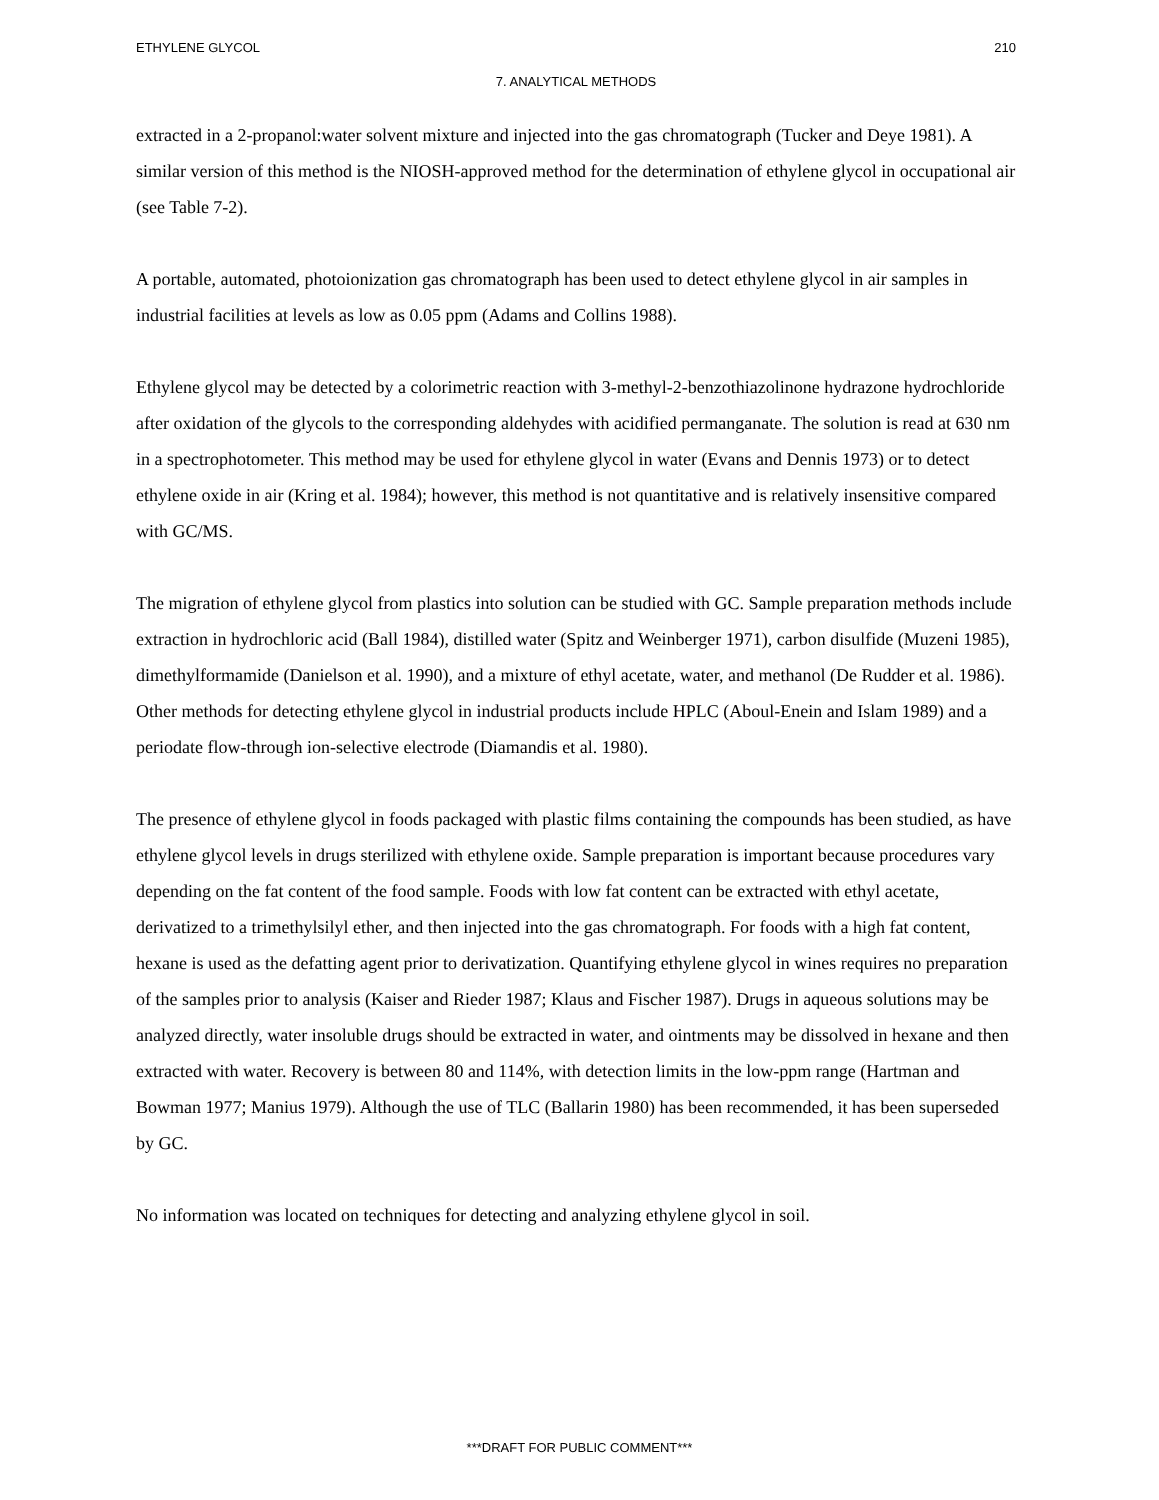ETHYLENE GLYCOL 210
7. ANALYTICAL METHODS
extracted in a 2-propanol:water solvent mixture and injected into the gas chromatograph (Tucker and Deye 1981). A similar version of this method is the NIOSH-approved method for the determination of ethylene glycol in occupational air (see Table 7-2).
A portable, automated, photoionization gas chromatograph has been used to detect ethylene glycol in air samples in industrial facilities at levels as low as 0.05 ppm (Adams and Collins 1988).
Ethylene glycol may be detected by a colorimetric reaction with 3-methyl-2-benzothiazolinone hydrazone hydrochloride after oxidation of the glycols to the corresponding aldehydes with acidified permanganate. The solution is read at 630 nm in a spectrophotometer. This method may be used for ethylene glycol in water (Evans and Dennis 1973) or to detect ethylene oxide in air (Kring et al. 1984); however, this method is not quantitative and is relatively insensitive compared with GC/MS.
The migration of ethylene glycol from plastics into solution can be studied with GC. Sample preparation methods include extraction in hydrochloric acid (Ball 1984), distilled water (Spitz and Weinberger 1971), carbon disulfide (Muzeni 1985), dimethylformamide (Danielson et al. 1990), and a mixture of ethyl acetate, water, and methanol (De Rudder et al. 1986). Other methods for detecting ethylene glycol in industrial products include HPLC (Aboul-Enein and Islam 1989) and a periodate flow-through ion-selective electrode (Diamandis et al. 1980).
The presence of ethylene glycol in foods packaged with plastic films containing the compounds has been studied, as have ethylene glycol levels in drugs sterilized with ethylene oxide. Sample preparation is important because procedures vary depending on the fat content of the food sample. Foods with low fat content can be extracted with ethyl acetate, derivatized to a trimethylsilyl ether, and then injected into the gas chromatograph. For foods with a high fat content, hexane is used as the defatting agent prior to derivatization. Quantifying ethylene glycol in wines requires no preparation of the samples prior to analysis (Kaiser and Rieder 1987; Klaus and Fischer 1987). Drugs in aqueous solutions may be analyzed directly, water insoluble drugs should be extracted in water, and ointments may be dissolved in hexane and then extracted with water. Recovery is between 80 and 114%, with detection limits in the low-ppm range (Hartman and Bowman 1977; Manius 1979). Although the use of TLC (Ballarin 1980) has been recommended, it has been superseded by GC.
No information was located on techniques for detecting and analyzing ethylene glycol in soil.
***DRAFT FOR PUBLIC COMMENT***